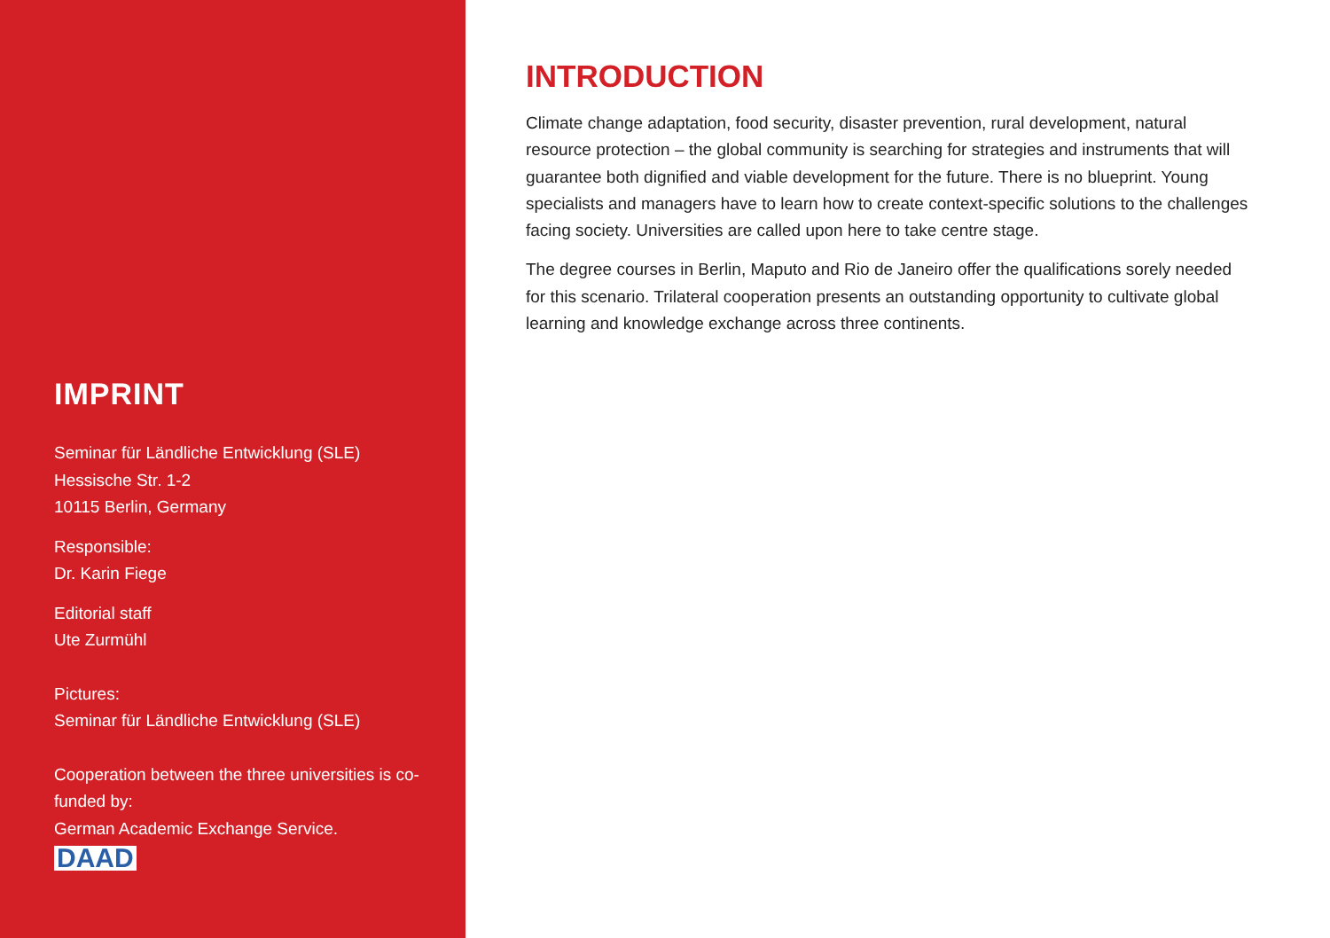IMPRINT
Seminar für Ländliche Entwicklung (SLE)
Hessische Str. 1-2
10115 Berlin, Germany
Responsible:
Dr. Karin Fiege
Editorial staff
Ute Zurmühl
Pictures:
Seminar für Ländliche Entwicklung (SLE)
Cooperation between the three universities is co-funded by:
German Academic Exchange Service.
DAAD
INTRODUCTION
Climate change adaptation, food security, disaster prevention, rural development, natural resource protection – the global community is searching for strategies and instruments that will guarantee both dignified and viable development for the future. There is no blueprint. Young specialists and managers have to learn how to create context-specific solutions to the challenges facing society. Universities are called upon here to take centre stage.
The degree courses in Berlin, Maputo and Rio de Janeiro offer the qualifications sorely needed for this scenario. Trilateral cooperation presents an outstanding opportunity to cultivate global learning and knowledge exchange across three continents.